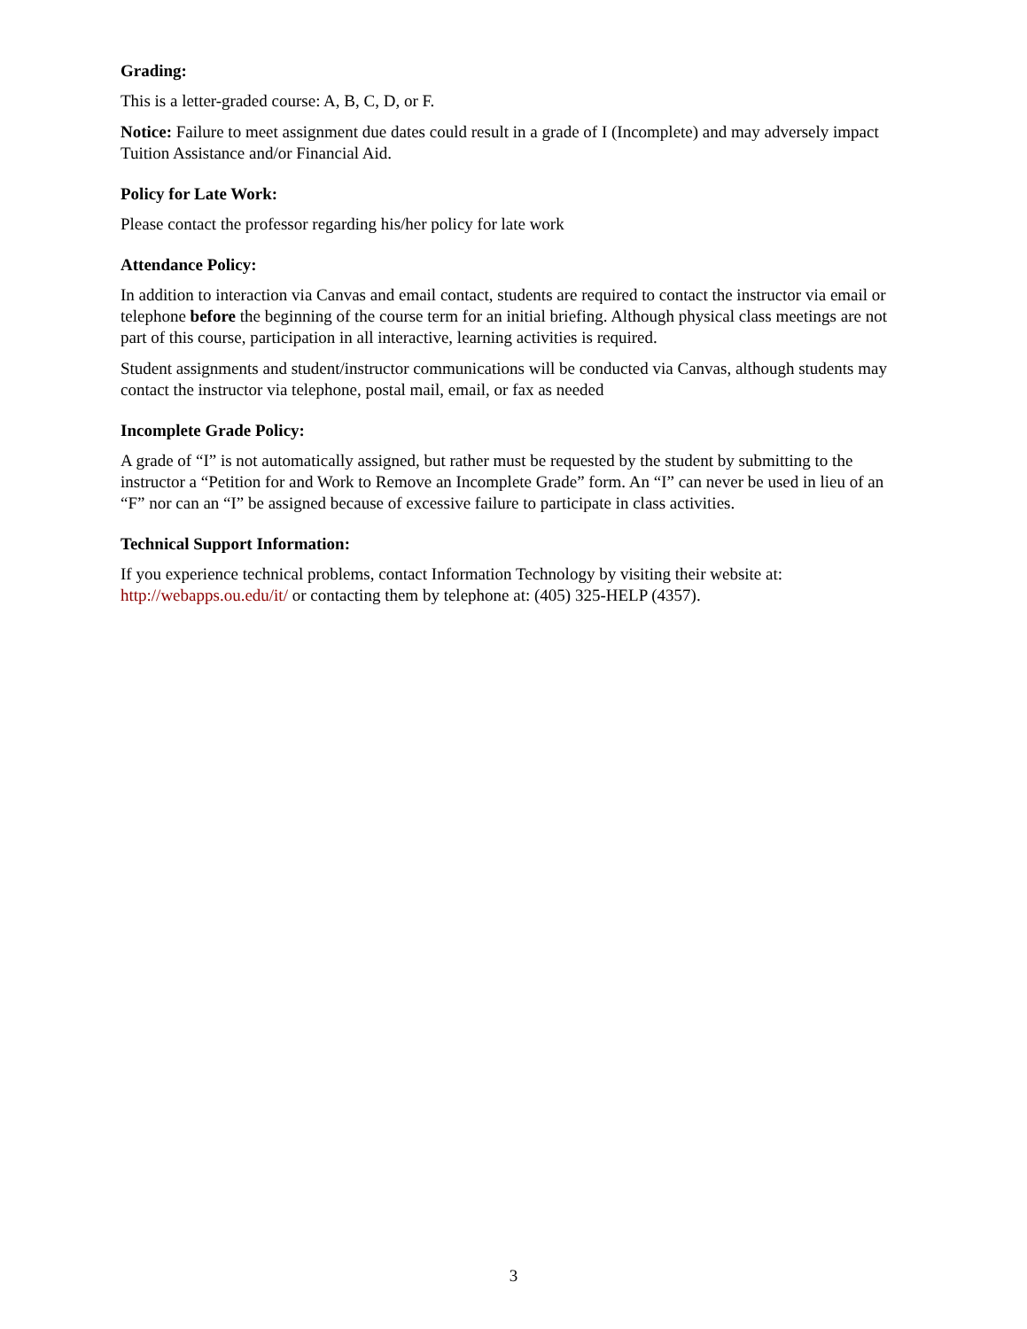Grading:
This is a letter-graded course: A, B, C, D, or F.
Notice: Failure to meet assignment due dates could result in a grade of I (Incomplete) and may adversely impact Tuition Assistance and/or Financial Aid.
Policy for Late Work:
Please contact the professor regarding his/her policy for late work
Attendance Policy:
In addition to interaction via Canvas and email contact, students are required to contact the instructor via email or telephone before the beginning of the course term for an initial briefing. Although physical class meetings are not part of this course, participation in all interactive, learning activities is required.
Student assignments and student/instructor communications will be conducted via Canvas, although students may contact the instructor via telephone, postal mail, email, or fax as needed
Incomplete Grade Policy:
A grade of “I” is not automatically assigned, but rather must be requested by the student by submitting to the instructor a “Petition for and Work to Remove an Incomplete Grade” form. An “I” can never be used in lieu of an “F” nor can an “I” be assigned because of excessive failure to participate in class activities.
Technical Support Information:
If you experience technical problems, contact Information Technology by visiting their website at: http://webapps.ou.edu/it/ or contacting them by telephone at: (405) 325-HELP (4357).
3